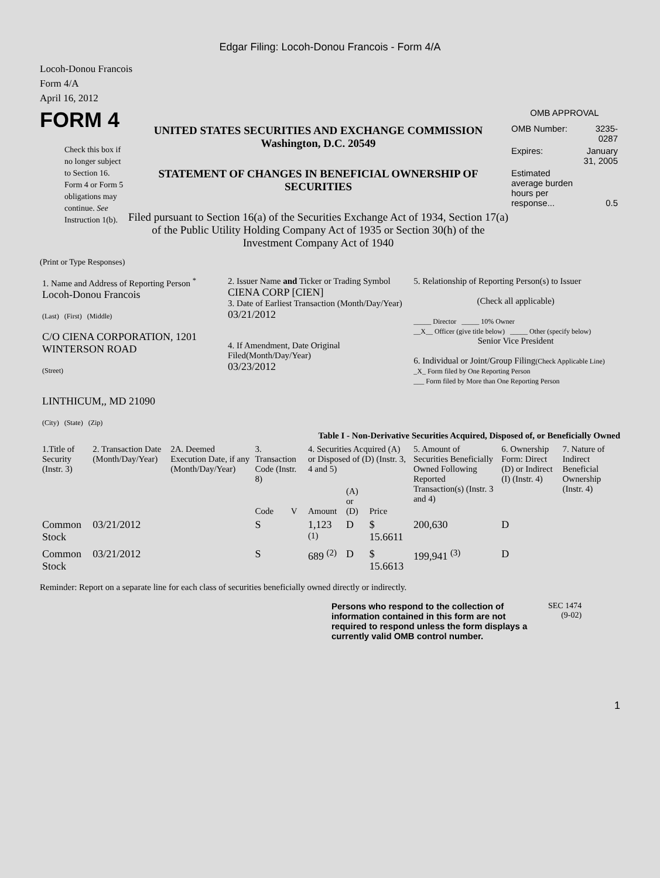Edgar Filing: Locoh-Donou Francois - Form 4/A
Locoh-Donou Francois
Form 4/A
April 16, 2012
FORM 4
Check this box if no longer subject to Section 16. Form 4 or Form 5 obligations may continue. See Instruction 1(b).
UNITED STATES SECURITIES AND EXCHANGE COMMISSION
Washington, D.C. 20549
STATEMENT OF CHANGES IN BENEFICIAL OWNERSHIP OF SECURITIES
Filed pursuant to Section 16(a) of the Securities Exchange Act of 1934, Section 17(a) of the Public Utility Holding Company Act of 1935 or Section 30(h) of the Investment Company Act of 1940
OMB APPROVAL
| OMB Number: | 3235-0287 |
| Expires: | January 31, 2005 |
| Estimated average burden hours per response... | 0.5 |
(Print or Type Responses)
| 1. Name and Address of Reporting Person <sup>*</sup> Locoh-Donou Francois (Last) (First) (Middle) C/O CIENA CORPORATION, 1201 WINTERSON ROAD (Street) LINTHICUM,, MD 21090 (City) (State) (Zip) | 2. Issuer Name and Ticker or Trading Symbol CIENA CORP [CIEN] 3. Date of Earliest Transaction (Month/Day/Year) 03/21/2012 4. If Amendment, Date Original Filed(Month/Day/Year) 03/23/2012 | 5. Relationship of Reporting Person(s) to Issuer (Check all applicable) _____ Director _____ 10% Owner __X__ Officer (give title below) _____ Other (specify below) Senior Vice President 6. Individual or Joint/Group Filing (Check Applicable Line) _X_ Form filed by One Reporting Person ___ Form filed by More than One Reporting Person |
Table I - Non-Derivative Securities Acquired, Disposed of, or Beneficially Owned
| 1.Title of Security (Instr. 3) | 2. Transaction Date (Month/Day/Year) | 2A. Deemed Execution Date, if any (Month/Day/Year) | 3. Transaction Code (Instr. 8) | | 4. Securities Acquired (A) or Disposed of (D) (Instr. 3, 4 and 5) | | | 5. Amount of Securities Beneficially Owned Following Reported Transaction(s) (Instr. 3 and 4) | 6. Ownership Form: Direct (D) or Indirect (I) (Instr. 4) | 7. Nature of Indirect Beneficial Ownership (Instr. 4) |
| --- | --- | --- | --- | --- | --- | --- | --- | --- | --- | --- |
| | | | Code | V | Amount | (A) or (D) | Price | | | |
| Common Stock | 03/21/2012 | | S | | 1,123 <sup>(1)</sup> | D | $ 15.6611 | 200,630 | D | |
| Common Stock | 03/21/2012 | | S | | 689 <sup>(2)</sup> | D | $ 15.6613 | 199,941 <sup>(3)</sup> | D | |
Reminder: Report on a separate line for each class of securities beneficially owned directly or indirectly.
Persons who respond to the collection of information contained in this form are not required to respond unless the form displays a currently valid OMB control number.
SEC 1474
(9-02)
1